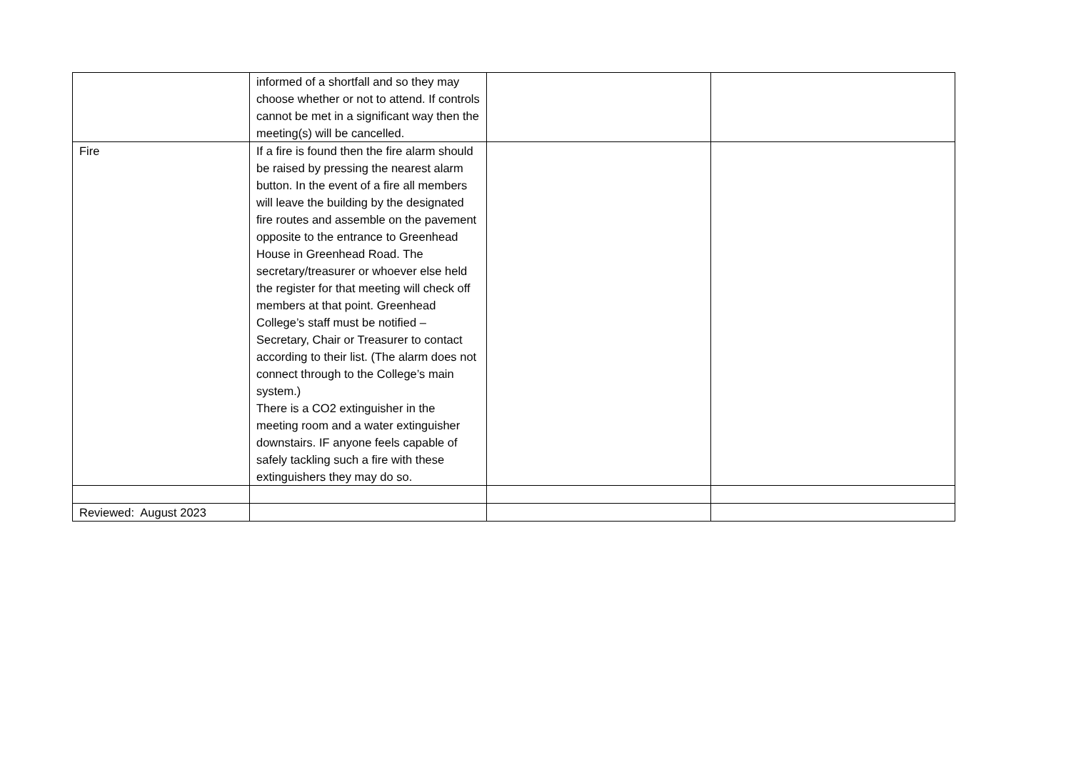| | informed of a shortfall and so they may choose whether or not to attend. If controls cannot be met in a significant way then the meeting(s) will be cancelled. | | |
| Fire | If a fire is found then the fire alarm should be raised by pressing the nearest alarm button. In the event of a fire all members will leave the building by the designated fire routes and assemble on the pavement opposite to the entrance to Greenhead House in Greenhead Road. The secretary/treasurer or whoever else held the register for that meeting will check off members at that point. Greenhead College’s staff must be notified – Secretary, Chair or Treasurer to contact according to their list. (The alarm does not connect through to the College’s main system.) There is a CO2 extinguisher in the meeting room and a water extinguisher downstairs. IF anyone feels capable of safely tackling such a fire with these extinguishers they may do so. | | |
| Reviewed: August 2023 | | | |